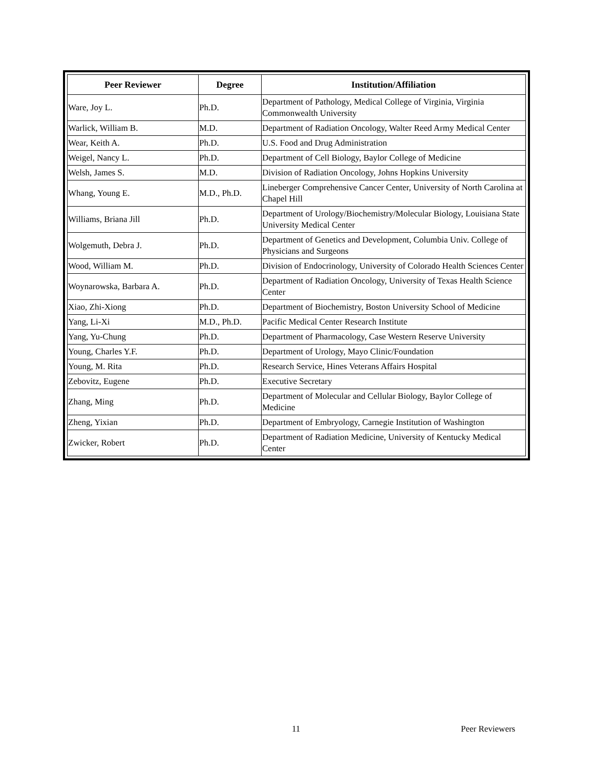| Peer Reviewer | Degree | Institution/Affiliation |
| --- | --- | --- |
| Ware, Joy L. | Ph.D. | Department of Pathology, Medical College of Virginia, Virginia Commonwealth University |
| Warlick, William B. | M.D. | Department of Radiation Oncology, Walter Reed Army Medical Center |
| Wear, Keith A. | Ph.D. | U.S. Food and Drug Administration |
| Weigel, Nancy L. | Ph.D. | Department of Cell Biology, Baylor College of Medicine |
| Welsh, James S. | M.D. | Division of Radiation Oncology, Johns Hopkins University |
| Whang, Young E. | M.D., Ph.D. | Lineberger Comprehensive Cancer Center, University of North Carolina at Chapel Hill |
| Williams, Briana Jill | Ph.D. | Department of Urology/Biochemistry/Molecular Biology, Louisiana State University Medical Center |
| Wolgemuth, Debra J. | Ph.D. | Department of Genetics and Development, Columbia Univ. College of Physicians and Surgeons |
| Wood, William M. | Ph.D. | Division of Endocrinology, University of Colorado Health Sciences Center |
| Woynarowska, Barbara A. | Ph.D. | Department of Radiation Oncology, University of Texas Health Science Center |
| Xiao, Zhi-Xiong | Ph.D. | Department of Biochemistry, Boston University School of Medicine |
| Yang, Li-Xi | M.D., Ph.D. | Pacific Medical Center Research Institute |
| Yang, Yu-Chung | Ph.D. | Department of Pharmacology, Case Western Reserve University |
| Young, Charles Y.F. | Ph.D. | Department of Urology, Mayo Clinic/Foundation |
| Young, M. Rita | Ph.D. | Research Service, Hines Veterans Affairs Hospital |
| Zebovitz, Eugene | Ph.D. | Executive Secretary |
| Zhang, Ming | Ph.D. | Department of Molecular and Cellular Biology, Baylor College of Medicine |
| Zheng, Yixian | Ph.D. | Department of Embryology, Carnegie Institution of Washington |
| Zwicker, Robert | Ph.D. | Department of Radiation Medicine, University of Kentucky Medical Center |
11 Peer Reviewers